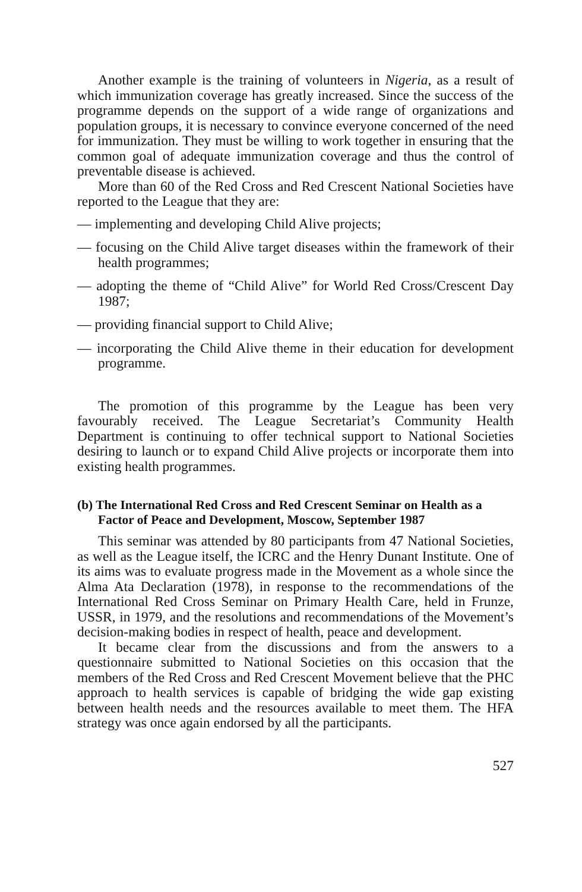Another example is the training of volunteers in Nigeria, as a result of which immunization coverage has greatly increased. Since the success of the programme depends on the support of a wide range of organizations and population groups, it is necessary to convince everyone concerned of the need for immunization. They must be willing to work together in ensuring that the common goal of adequate immunization coverage and thus the control of preventable disease is achieved.
More than 60 of the Red Cross and Red Crescent National Societies have reported to the League that they are:
— implementing and developing Child Alive projects;
— focusing on the Child Alive target diseases within the framework of their health programmes;
— adopting the theme of “Child Alive” for World Red Cross/Crescent Day 1987;
— providing financial support to Child Alive;
— incorporating the Child Alive theme in their education for development programme.
The promotion of this programme by the League has been very favourably received. The League Secretariat’s Community Health Department is continuing to offer technical support to National Societies desiring to launch or to expand Child Alive projects or incorporate them into existing health programmes.
(b) The International Red Cross and Red Crescent Seminar on Health as a Factor of Peace and Development, Moscow, September 1987
This seminar was attended by 80 participants from 47 National Societies, as well as the League itself, the ICRC and the Henry Dunant Institute. One of its aims was to evaluate progress made in the Movement as a whole since the Alma Ata Declaration (1978), in response to the recommendations of the International Red Cross Seminar on Primary Health Care, held in Frunze, USSR, in 1979, and the resolutions and recommendations of the Movement’s decision-making bodies in respect of health, peace and development.
It became clear from the discussions and from the answers to a questionnaire submitted to National Societies on this occasion that the members of the Red Cross and Red Crescent Movement believe that the PHC approach to health services is capable of bridging the wide gap existing between health needs and the resources available to meet them. The HFA strategy was once again endorsed by all the participants.
527